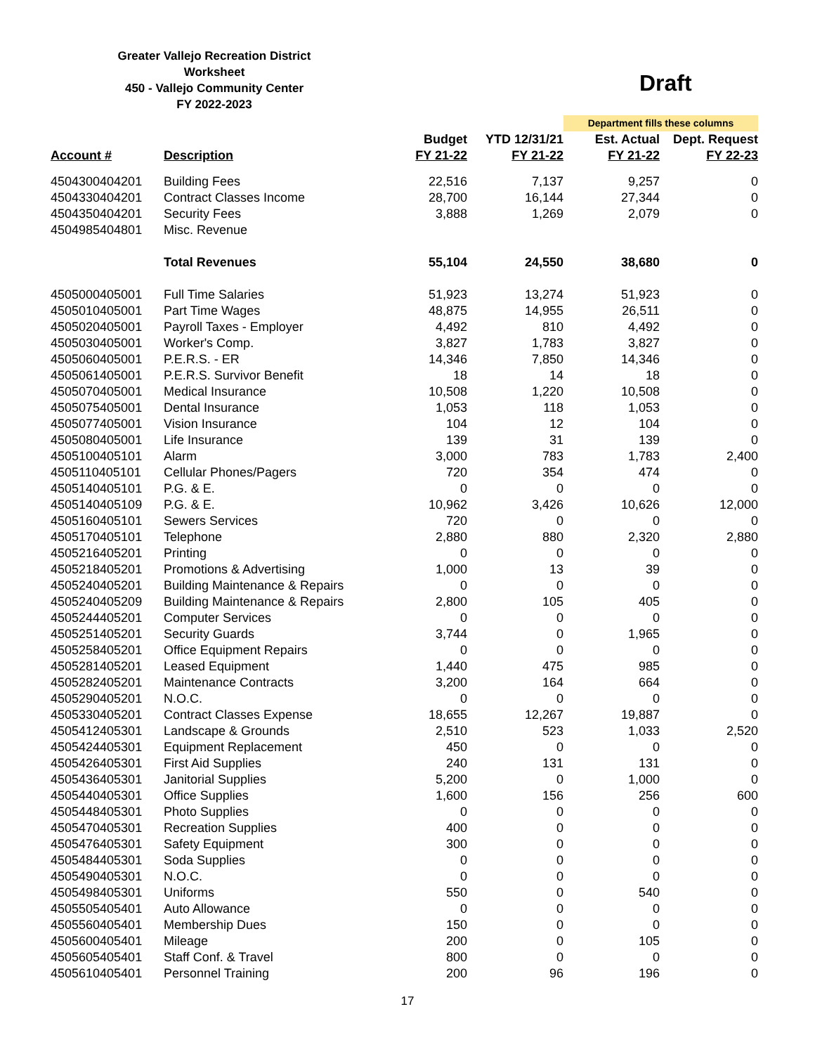Greater Vallejo Recreation District
Worksheet
450 - Vallejo Community Center
FY 2022-2023
Draft
| | | | | Department fills these columns | |
| Account # | Description | Budget FY 21-22 | YTD 12/31/21 FY 21-22 | Est. Actual FY 21-22 | Dept. Request FY 22-23 |
| 4504300404201 | Building Fees | 22,516 | 7,137 | 9,257 | 0 |
| 4504330404201 | Contract Classes Income | 28,700 | 16,144 | 27,344 | 0 |
| 4504350404201 | Security Fees | 3,888 | 1,269 | 2,079 | 0 |
| 4504985404801 | Misc. Revenue | | | | |
| | Total Revenues | 55,104 | 24,550 | 38,680 | 0 |
| 4505000405001 | Full Time Salaries | 51,923 | 13,274 | 51,923 | 0 |
| 4505010405001 | Part Time Wages | 48,875 | 14,955 | 26,511 | 0 |
| 4505020405001 | Payroll Taxes - Employer | 4,492 | 810 | 4,492 | 0 |
| 4505030405001 | Worker's Comp. | 3,827 | 1,783 | 3,827 | 0 |
| 4505060405001 | P.E.R.S. - ER | 14,346 | 7,850 | 14,346 | 0 |
| 4505061405001 | P.E.R.S. Survivor Benefit | 18 | 14 | 18 | 0 |
| 4505070405001 | Medical Insurance | 10,508 | 1,220 | 10,508 | 0 |
| 4505075405001 | Dental Insurance | 1,053 | 118 | 1,053 | 0 |
| 4505077405001 | Vision Insurance | 104 | 12 | 104 | 0 |
| 4505080405001 | Life Insurance | 139 | 31 | 139 | 0 |
| 4505100405101 | Alarm | 3,000 | 783 | 1,783 | 2,400 |
| 4505110405101 | Cellular Phones/Pagers | 720 | 354 | 474 | 0 |
| 4505140405101 | P.G. & E. | 0 | 0 | 0 | 0 |
| 4505140405109 | P.G. & E. | 10,962 | 3,426 | 10,626 | 12,000 |
| 4505160405101 | Sewers Services | 720 | 0 | 0 | 0 |
| 4505170405101 | Telephone | 2,880 | 880 | 2,320 | 2,880 |
| 4505216405201 | Printing | 0 | 0 | 0 | 0 |
| 4505218405201 | Promotions & Advertising | 1,000 | 13 | 39 | 0 |
| 4505240405201 | Building Maintenance & Repairs | 0 | 0 | 0 | 0 |
| 4505240405209 | Building Maintenance & Repairs | 2,800 | 105 | 405 | 0 |
| 4505244405201 | Computer Services | 0 | 0 | 0 | 0 |
| 4505251405201 | Security Guards | 3,744 | 0 | 1,965 | 0 |
| 4505258405201 | Office Equipment Repairs | 0 | 0 | 0 | 0 |
| 4505281405201 | Leased Equipment | 1,440 | 475 | 985 | 0 |
| 4505282405201 | Maintenance Contracts | 3,200 | 164 | 664 | 0 |
| 4505290405201 | N.O.C. | 0 | 0 | 0 | 0 |
| 4505330405201 | Contract Classes Expense | 18,655 | 12,267 | 19,887 | 0 |
| 4505412405301 | Landscape & Grounds | 2,510 | 523 | 1,033 | 2,520 |
| 4505424405301 | Equipment Replacement | 450 | 0 | 0 | 0 |
| 4505426405301 | First Aid Supplies | 240 | 131 | 131 | 0 |
| 4505436405301 | Janitorial Supplies | 5,200 | 0 | 1,000 | 0 |
| 4505440405301 | Office Supplies | 1,600 | 156 | 256 | 600 |
| 4505448405301 | Photo Supplies | 0 | 0 | 0 | 0 |
| 4505470405301 | Recreation Supplies | 400 | 0 | 0 | 0 |
| 4505476405301 | Safety Equipment | 300 | 0 | 0 | 0 |
| 4505484405301 | Soda Supplies | 0 | 0 | 0 | 0 |
| 4505490405301 | N.O.C. | 0 | 0 | 0 | 0 |
| 4505498405301 | Uniforms | 550 | 0 | 540 | 0 |
| 4505505405401 | Auto Allowance | 0 | 0 | 0 | 0 |
| 4505560405401 | Membership Dues | 150 | 0 | 0 | 0 |
| 4505600405401 | Mileage | 200 | 0 | 105 | 0 |
| 4505605405401 | Staff Conf. & Travel | 800 | 0 | 0 | 0 |
| 4505610405401 | Personnel Training | 200 | 96 | 196 | 0 |
17